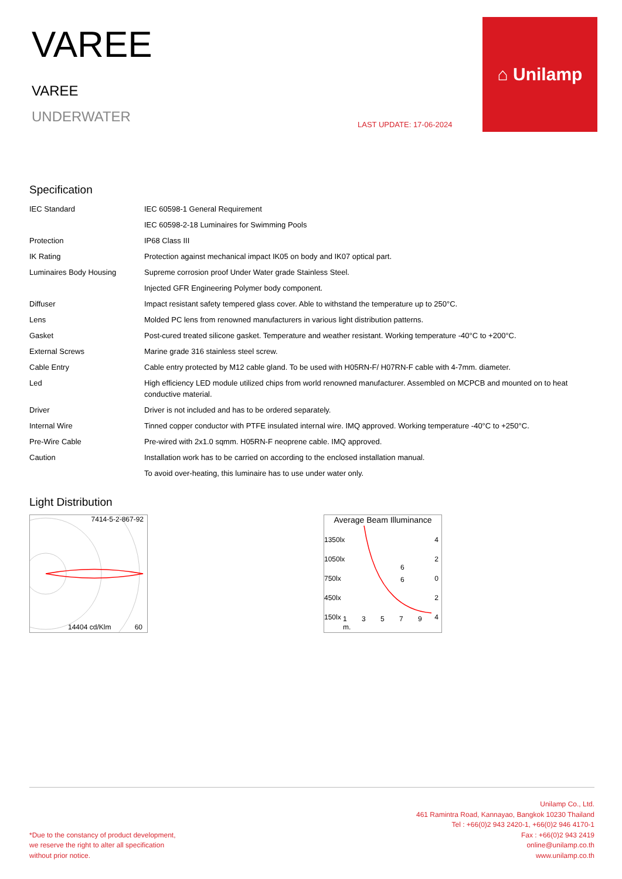VAREE
VAREE
UNDERWATER
LAST UPDATE: 17-06-2024
⌂ Unilamp
Specification
| IEC Standard | IEC 60598-1 General Requirement |
| | IEC 60598-2-18 Luminaires for Swimming Pools |
| Protection | IP68 Class III |
| IK Rating | Protection against mechanical impact IK05 on body and IK07 optical part. |
| Luminaires Body Housing | Supreme corrosion proof Under Water grade Stainless Steel. |
| | Injected GFR Engineering Polymer body component. |
| Diffuser | Impact resistant safety tempered glass cover. Able to withstand the temperature up to 250°C. |
| Lens | Molded PC lens from renowned manufacturers in various light distribution patterns. |
| Gasket | Post-cured treated silicone gasket. Temperature and weather resistant. Working temperature -40°C to +200°C. |
| External Screws | Marine grade 316 stainless steel screw. |
| Cable Entry | Cable entry protected by M12 cable gland. To be used with H05RN-F/ H07RN-F cable with 4-7mm. diameter. |
| Led | High efficiency LED module utilized chips from world renowned manufacturer. Assembled on MCPCB and mounted on to heat conductive material. |
| Driver | Driver is not included and has to be ordered separately. |
| Internal Wire | Tinned copper conductor with PTFE insulated internal wire. IMQ approved. Working temperature -40°C to +250°C. |
| Pre-Wire Cable | Pre-wired with 2x1.0 sqmm. H05RN-F neoprene cable. IMQ approved. |
| Caution | Installation work has to be carried on according to the enclosed installation manual. |
| | To avoid over-heating, this luminaire has to use under water only. |
Light Distribution
7414-5-2-867-92
14404 cd/Klm 60
Average Beam Illuminance
1350lx
1050lx
750lx
450lx
150lx
4
2
0
2
4
6
6
1 3 5 7 9 m.
*Due to the constancy of product development,
we reserve the right to alter all specification
without prior notice.
Unilamp Co., Ltd.
461 Ramintra Road, Kannayao, Bangkok 10230 Thailand
Tel : +66(0)2 943 2420-1, +66(0)2 946 4170-1
Fax : +66(0)2 943 2419
online@unilamp.co.th
www.unilamp.co.th